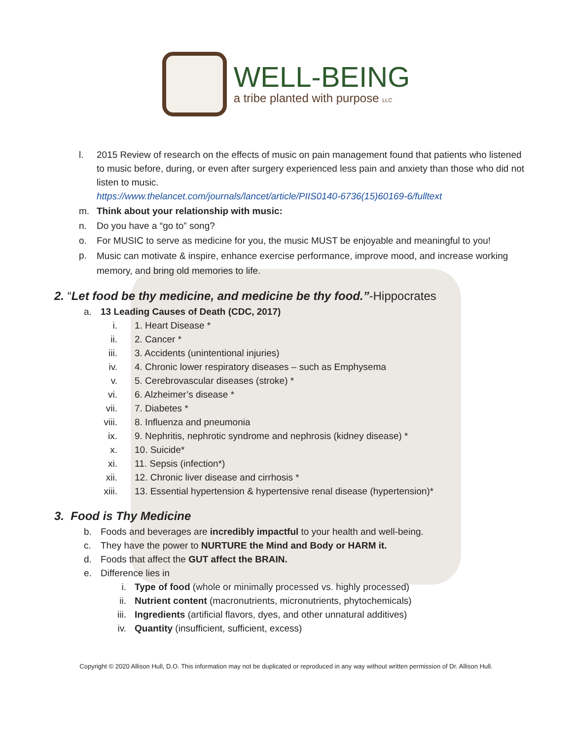WELL-BEING
a tribe planted with purpose LLC
l. 2015 Review of research on the effects of music on pain management found that patients who listened to music before, during, or even after surgery experienced less pain and anxiety than those who did not listen to music.
https://www.thelancet.com/journals/lancet/article/PIIS0140-6736(15)60169-6/fulltext
m. Think about your relationship with music:
n. Do you have a “go to” song?
o. For MUSIC to serve as medicine for you, the music MUST be enjoyable and meaningful to you!
p. Music can motivate & inspire, enhance exercise performance, improve mood, and increase working memory, and bring old memories to life.
2. “Let food be thy medicine, and medicine be thy food.”-Hippocrates
a. 13 Leading Causes of Death (CDC, 2017)
i. 1. Heart Disease *
ii. 2. Cancer *
iii. 3. Accidents (unintentional injuries)
iv. 4. Chronic lower respiratory diseases – such as Emphysema
v. 5. Cerebrovascular diseases (stroke) *
vi. 6. Alzheimer’s disease *
vii. 7. Diabetes *
viii. 8. Influenza and pneumonia
ix. 9. Nephritis, nephrotic syndrome and nephrosis (kidney disease) *
x. 10. Suicide*
xi. 11. Sepsis (infection*)
xii. 12. Chronic liver disease and cirrhosis *
xiii. 13. Essential hypertension & hypertensive renal disease (hypertension)*
3. Food is Thy Medicine
b. Foods and beverages are incredibly impactful to your health and well-being.
c. They have the power to NURTURE the Mind and Body or HARM it.
d. Foods that affect the GUT affect the BRAIN.
e. Difference lies in
i. Type of food (whole or minimally processed vs. highly processed)
ii. Nutrient content (macronutrients, micronutrients, phytochemicals)
iii. Ingredients (artificial flavors, dyes, and other unnatural additives)
iv. Quantity (insufficient, sufficient, excess)
Copyright © 2020 Allison Hull, D.O. This information may not be duplicated or reproduced in any way without written permission of Dr. Allison Hull.